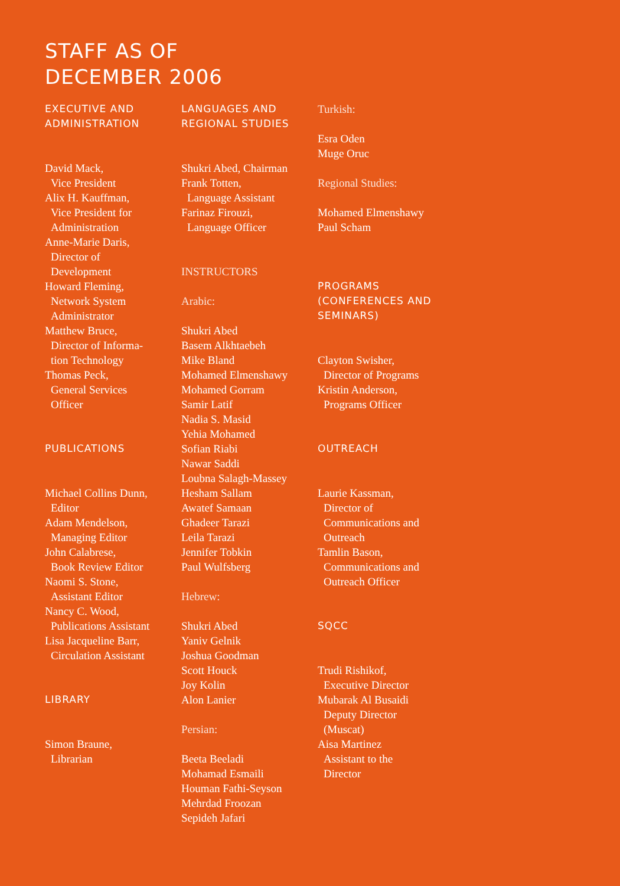STAFF AS OF
DECEMBER 2006
EXECUTIVE AND
ADMINISTRATION
David Mack,
Vice President
Alix H. Kauffman,
Vice President for
Administration
Anne-Marie Daris,
Director of
Development
Howard Fleming,
Network System
Administrator
Matthew Bruce,
Director of Informa-
tion Technology
Thomas Peck,
General Services
Officer
PUBLICATIONS
Michael Collins Dunn,
Editor
Adam Mendelson,
Managing Editor
John Calabrese,
Book Review Editor
Naomi S. Stone,
Assistant Editor
Nancy C. Wood,
Publications Assistant
Lisa Jacqueline Barr,
Circulation Assistant
LIBRARY
Simon Braune,
Librarian
LANGUAGES AND
REGIONAL STUDIES
Shukri Abed, Chairman
Frank Totten,
Language Assistant
Farinaz Firouzi,
Language Officer
INSTRUCTORS
Arabic:
Shukri Abed
Basem Alkhtaebeh
Mike Bland
Mohamed Elmenshawy
Mohamed Gorram
Samir Latif
Nadia S. Masid
Yehia Mohamed
Sofian Riabi
Nawar Saddi
Loubna Salagh-Massey
Hesham Sallam
Awatef Samaan
Ghadeer Tarazi
Leila Tarazi
Jennifer Tobkin
Paul Wulfsberg
Hebrew:
Shukri Abed
Yaniv Gelnik
Joshua Goodman
Scott Houck
Joy Kolin
Alon Lanier
Persian:
Beeta Beeladi
Mohamad Esmaili
Houman Fathi-Seyson
Mehrdad Froozan
Sepideh Jafari
Turkish:
Esra Oden
Muge Oruc
Regional Studies:
Mohamed Elmenshawy
Paul Scham
PROGRAMS
(CONFERENCES AND
SEMINARS)
Clayton Swisher,
Director of Programs
Kristin Anderson,
Programs Officer
OUTREACH
Laurie Kassman,
Director of
Communications and
Outreach
Tamlin Bason,
Communications and
Outreach Officer
SQCC
Trudi Rishikof,
Executive Director
Mubarak Al Busaidi
Deputy Director
(Muscat)
Aisa Martinez
Assistant to the
Director